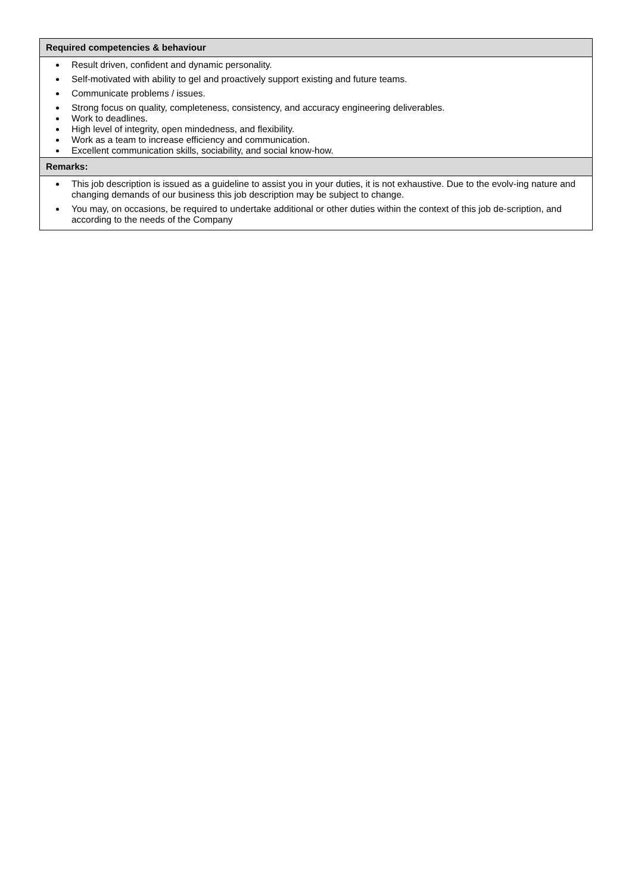| Required competencies & behaviour |
| --- |
| Result driven, confident and dynamic personality. Self-motivated with ability to gel and proactively support existing and future teams. Communicate problems / issues. Strong focus on quality, completeness, consistency, and accuracy engineering deliverables. Work to deadlines. High level of integrity, open mindedness, and flexibility. Work as a team to increase efficiency and communication. Excellent communication skills, sociability, and social know-how. |
| Remarks: |
| This job description is issued as a guideline to assist you in your duties, it is not exhaustive. Due to the evolv-ing nature and changing demands of our business this job description may be subject to change. You may, on occasions, be required to undertake additional or other duties within the context of this job de-scription, and according to the needs of the Company |